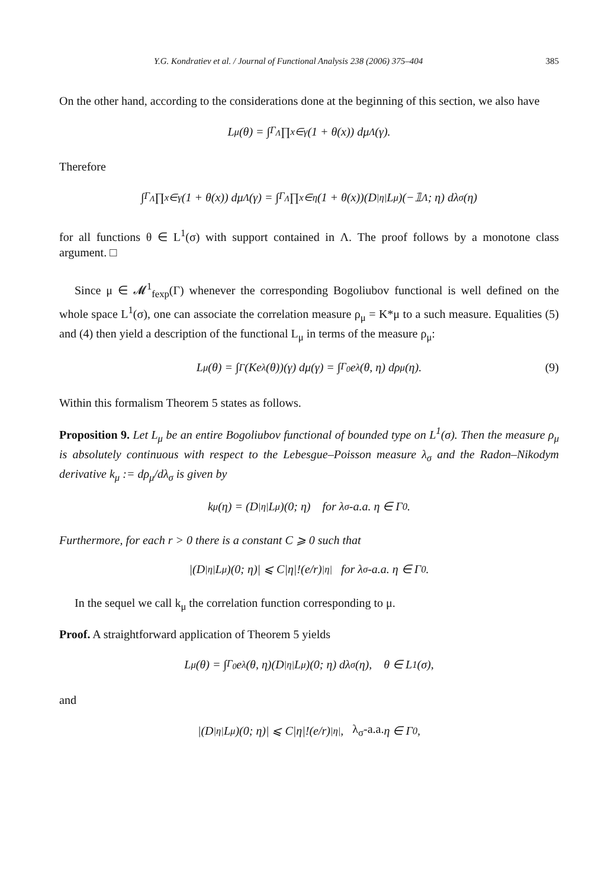Y.G. Kondratiev et al. / Journal of Functional Analysis 238 (2006) 375–404 385
On the other hand, according to the considerations done at the beginning of this section, we also have
L<sub>μ</sub>(θ) = ∫<sub>Γ<sub>Λ</sub></sub> ∏<sub>x∈γ</sub>(1 + θ(x)) dμ<sup>Λ</sup>(γ).
Therefore
∫<sub>Γ<sub>Λ</sub></sub> ∏<sub>x∈γ</sub>(1 + θ(x)) dμ<sup>Λ</sup>(γ) = ∫<sub>Γ<sub>Λ</sub></sub> ∏<sub>x∈η</sub>(1 + θ(x))(D<sup>|η|</sup>L<sub>μ</sub>)(−𝟙<sub>Λ</sub>; η) dλ<sub>σ</sub>(η)
for all functions θ ∈ L<sup>1</sup>(σ) with support contained in Λ. The proof follows by a monotone class argument. □
Since μ ∈ 𝓜<sup>1</sup><sub>fexp</sub>(Γ) whenever the corresponding Bogoliubov functional is well defined on the whole space L<sup>1</sup>(σ), one can associate the correlation measure ρ<sub>μ</sub> = K*μ to a such measure. Equalities (5) and (4) then yield a description of the functional L<sub>μ</sub> in terms of the measure ρ<sub>μ</sub>:
L<sub>μ</sub>(θ) = ∫<sub>Γ</sub> (Ke<sub>λ</sub>(θ))(γ) dμ(γ) = ∫<sub>Γ<sub>0</sub></sub> e<sub>λ</sub>(θ, η) dρ<sub>μ</sub>(η). (9)
Within this formalism Theorem 5 states as follows.
Proposition 9. Let L<sub>μ</sub> be an entire Bogoliubov functional of bounded type on L<sup>1</sup>(σ). Then the measure ρ<sub>μ</sub> is absolutely continuous with respect to the Lebesgue–Poisson measure λ<sub>σ</sub> and the Radon–Nikodym derivative k<sub>μ</sub> := dρ<sub>μ</sub>/dλ<sub>σ</sub> is given by
k<sub>μ</sub>(η) = (D<sup>|η|</sup>L<sub>μ</sub>)(0; η) for λ<sub>σ</sub>-a.a. η ∈ Γ<sub>0</sub>.
Furthermore, for each r > 0 there is a constant C ⩾ 0 such that
|(D<sup>|η|</sup>L<sub>μ</sub>)(0; η)| ⩽ C|η|!(e/r)<sup>|η|</sup> for λ<sub>σ</sub>-a.a. η ∈ Γ<sub>0</sub>.
In the sequel we call k<sub>μ</sub> the correlation function corresponding to μ.
Proof. A straightforward application of Theorem 5 yields
L<sub>μ</sub>(θ) = ∫<sub>Γ<sub>0</sub></sub> e<sub>λ</sub>(θ, η)(D<sup>|η|</sup>L<sub>μ</sub>)(0; η) dλ<sub>σ</sub>(η), θ ∈ L<sup>1</sup>(σ),
and
|(D<sup>|η|</sup>L<sub>μ</sub>)(0; η)| ⩽ C|η|!(e/r)<sup>|η|</sup>, λ<sub>σ</sub>-a.a. η ∈ Γ<sub>0</sub>,